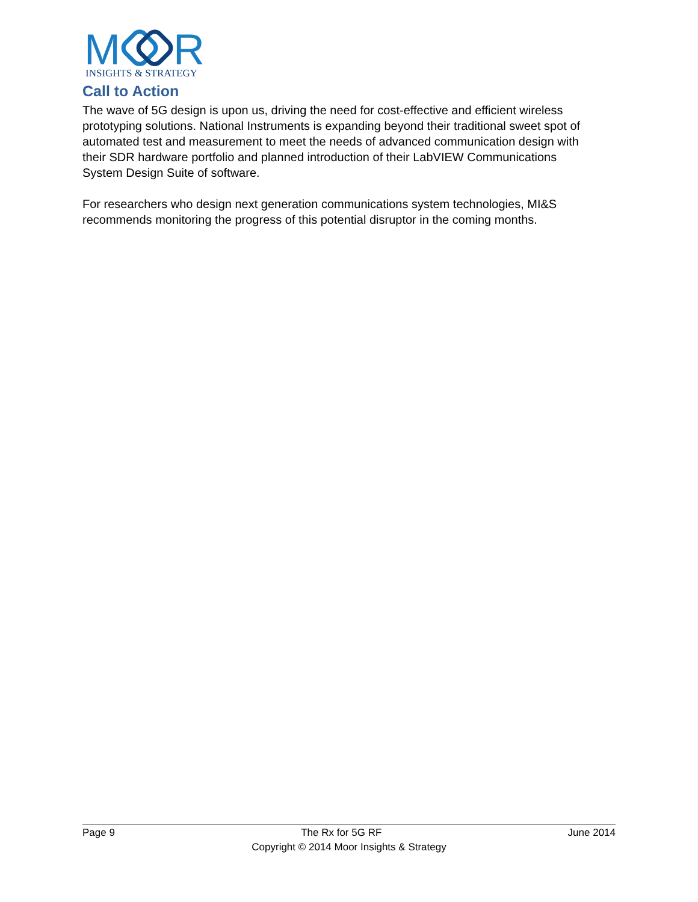M
R
INSIGHTS & STRATEGY
Call to Action
The wave of 5G design is upon us, driving the need for cost-effective and efficient wireless prototyping solutions. National Instruments is expanding beyond their traditional sweet spot of automated test and measurement to meet the needs of advanced communication design with their SDR hardware portfolio and planned introduction of their LabVIEW Communications System Design Suite of software.
For researchers who design next generation communications system technologies, MI&S recommends monitoring the progress of this potential disruptor in the coming months.
Page 9 The Rx for 5G RF June 2014
Copyright © 2014 Moor Insights & Strategy